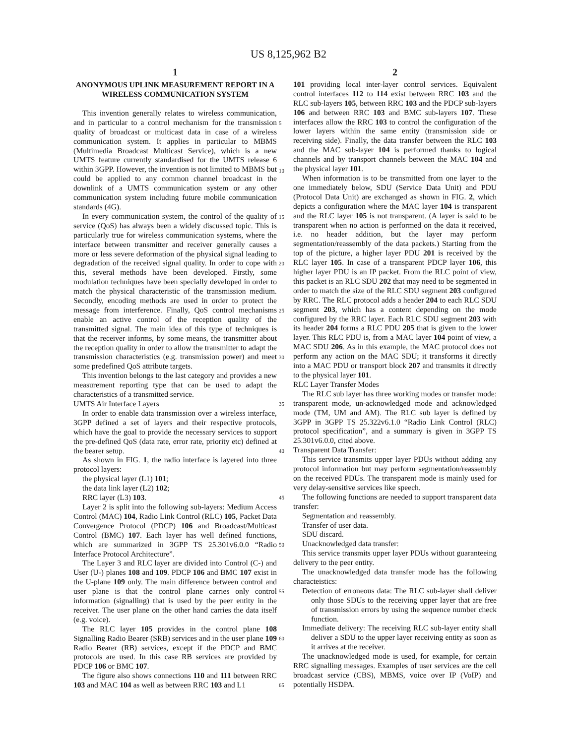US 8,125,962 B2
1
ANONYMOUS UPLINK MEASUREMENT REPORT IN A WIRELESS COMMUNICATION SYSTEM
This invention generally relates to wireless communication, and in particular to a control mechanism for the transmission quality of broadcast or multicast data in case of a wireless communication system. It applies in particular to MBMS (Multimedia Broadcast Multicast Service), which is a new UMTS feature currently standardised for the UMTS release 6 within 3GPP. However, the invention is not limited to MBMS but could be applied to any common channel broadcast in the downlink of a UMTS communication system or any other communication system including future mobile communication standards (4G).
In every communication system, the control of the quality of service (QoS) has always been a widely discussed topic. This is particularly true for wireless communication systems, where the interface between transmitter and receiver generally causes a more or less severe deformation of the physical signal leading to degradation of the received signal quality. In order to cope with this, several methods have been developed. Firstly, some modulation techniques have been specially developed in order to match the physical characteristic of the transmission medium. Secondly, encoding methods are used in order to protect the message from interference. Finally, QoS control mechanisms enable an active control of the reception quality of the transmitted signal. The main idea of this type of techniques is that the receiver informs, by some means, the transmitter about the reception quality in order to allow the transmitter to adapt the transmission characteristics (e.g. transmission power) and meet some predefined QoS attribute targets.
This invention belongs to the last category and provides a new measurement reporting type that can be used to adapt the characteristics of a transmitted service.
UMTS Air Interface Layers
In order to enable data transmission over a wireless interface, 3GPP defined a set of layers and their respective protocols, which have the goal to provide the necessary services to support the pre-defined QoS (data rate, error rate, priority etc) defined at the bearer setup.
As shown in FIG. 1, the radio interface is layered into three protocol layers:
the physical layer (L1) 101;
the data link layer (L2) 102;
RRC layer (L3) 103.
Layer 2 is split into the following sub-layers: Medium Access Control (MAC) 104, Radio Link Control (RLC) 105, Packet Data Convergence Protocol (PDCP) 106 and Broadcast/Multicast Control (BMC) 107. Each layer has well defined functions, which are summarized in 3GPP TS 25.301v6.0.0 “Radio Interface Protocol Architecture”.
The Layer 3 and RLC layer are divided into Control (C-) and User (U-) planes 108 and 109. PDCP 106 and BMC 107 exist in the U-plane 109 only. The main difference between control and user plane is that the control plane carries only control information (signalling) that is used by the peer entity in the receiver. The user plane on the other hand carries the data itself (e.g. voice).
The RLC layer 105 provides in the control plane 108 Signalling Radio Bearer (SRB) services and in the user plane 109 Radio Bearer (RB) services, except if the PDCP and BMC protocols are used. In this case RB services are provided by PDCP 106 or BMC 107.
The figure also shows connections 110 and 111 between RRC 103 and MAC 104 as well as between RRC 103 and L1
2
101 providing local inter-layer control services. Equivalent control interfaces 112 to 114 exist between RRC 103 and the RLC sub-layers 105, between RRC 103 and the PDCP sub-layers 106 and between RRC 103 and BMC sub-layers 107. These interfaces allow the RRC 103 to control the configuration of the lower layers within the same entity (transmission side or receiving side). Finally, the data transfer between the RLC 103 and the MAC sub-layer 104 is performed thanks to logical channels and by transport channels between the MAC 104 and the physical layer 101.
When information is to be transmitted from one layer to the one immediately below, SDU (Service Data Unit) and PDU (Protocol Data Unit) are exchanged as shown in FIG. 2, which depicts a configuration where the MAC layer 104 is transparent and the RLC layer 105 is not transparent. (A layer is said to be transparent when no action is performed on the data it received, i.e. no header addition, but the layer may perform segmentation/reassembly of the data packets.) Starting from the top of the picture, a higher layer PDU 201 is received by the RLC layer 105. In case of a transparent PDCP layer 106, this higher layer PDU is an IP packet. From the RLC point of view, this packet is an RLC SDU 202 that may need to be segmented in order to match the size of the RLC SDU segment 203 configured by RRC. The RLC protocol adds a header 204 to each RLC SDU segment 203, which has a content depending on the mode configured by the RRC layer. Each RLC SDU segment 203 with its header 204 forms a RLC PDU 205 that is given to the lower layer. This RLC PDU is, from a MAC layer 104 point of view, a MAC SDU 206. As in this example, the MAC protocol does not perform any action on the MAC SDU; it transforms it directly into a MAC PDU or transport block 207 and transmits it directly to the physical layer 101.
RLC Layer Transfer Modes
The RLC sub layer has three working modes or transfer mode: transparent mode, un-acknowledged mode and acknowledged mode (TM, UM and AM). The RLC sub layer is defined by 3GPP in 3GPP TS 25.322v6.1.0 “Radio Link Control (RLC) protocol specification”, and a summary is given in 3GPP TS 25.301v6.0.0, cited above.
Transparent Data Transfer:
This service transmits upper layer PDUs without adding any protocol information but may perform segmentation/reassembly on the received PDUs. The transparent mode is mainly used for very delay-sensitive services like speech.
The following functions are needed to support transparent data transfer:
Segmentation and reassembly.
Transfer of user data.
SDU discard.
Unacknowledged data transfer:
This service transmits upper layer PDUs without guaranteeing delivery to the peer entity.
The unacknowledged data transfer mode has the following characteistics:
Detection of erroneous data: The RLC sub-layer shall deliver only those SDUs to the receiving upper layer that are free of transmission errors by using the sequence number check function.
Immediate delivery: The receiving RLC sub-layer entity shall deliver a SDU to the upper layer receiving entity as soon as it arrives at the receiver.
The unacknowledged mode is used, for example, for certain RRC signalling messages. Examples of user services are the cell broadcast service (CBS), MBMS, voice over IP (VoIP) and potentially HSDPA.
5
10
15
20
25
30
35
40
45
50
55
60
65